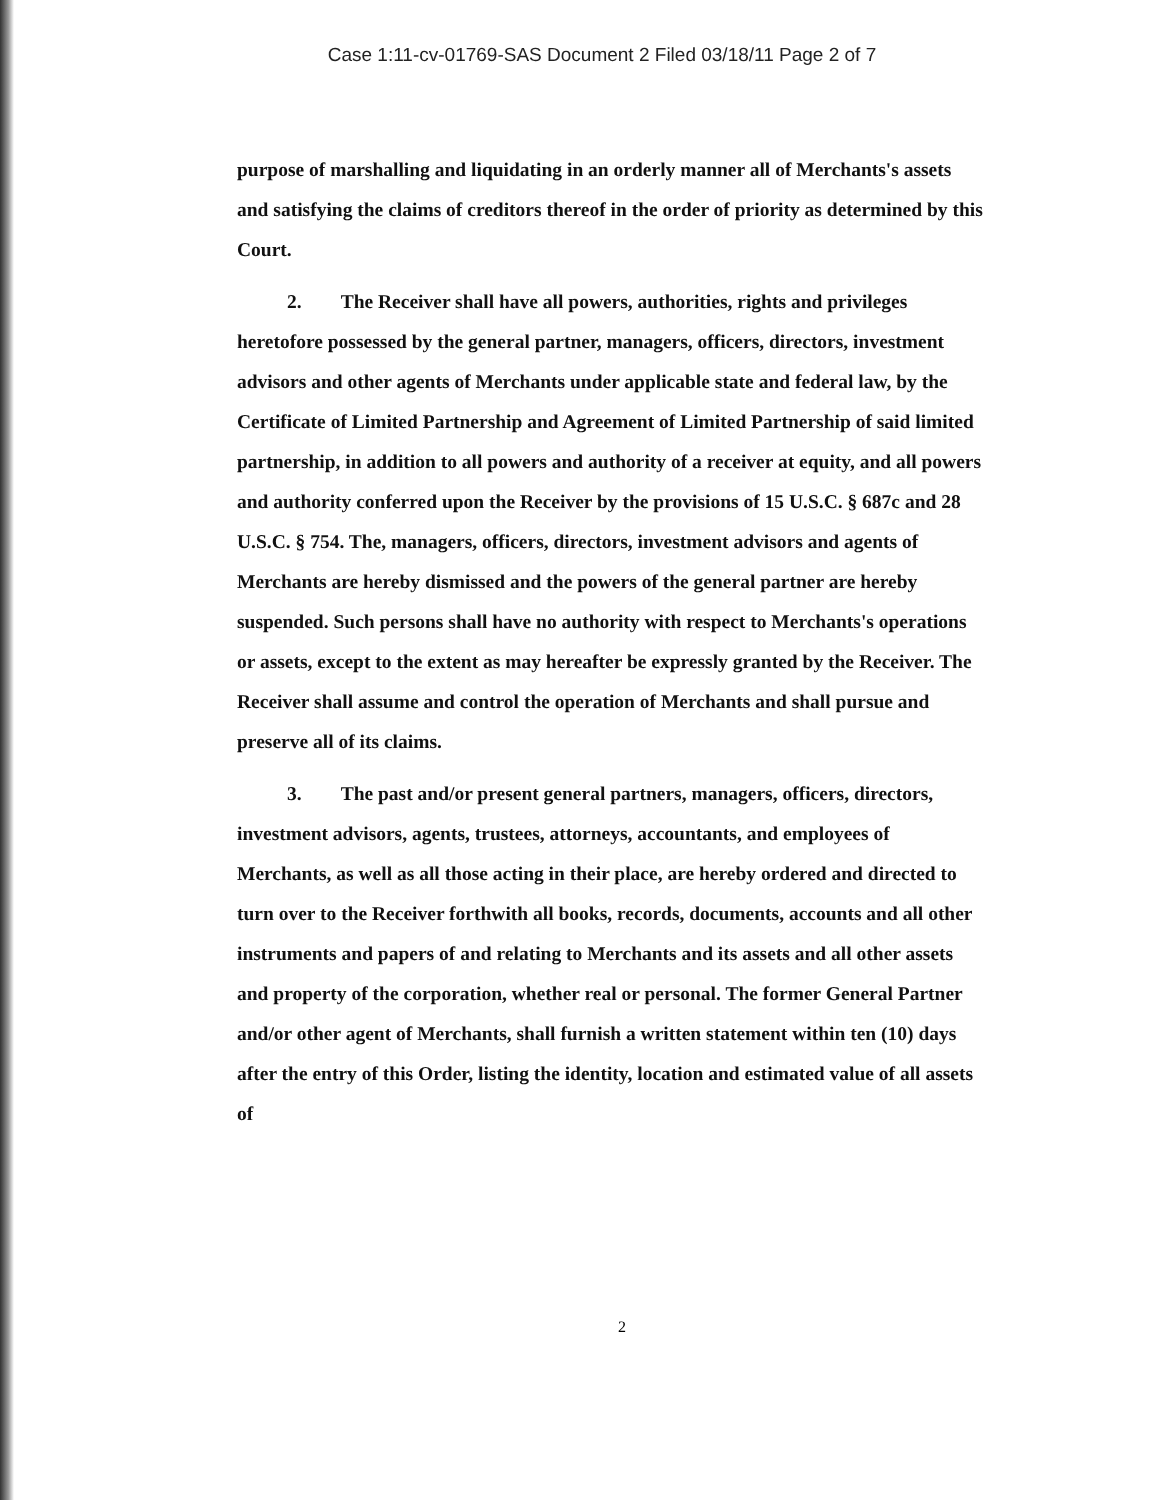Case 1:11-cv-01769-SAS Document 2 Filed 03/18/11 Page 2 of 7
purpose of marshalling and liquidating in an orderly manner all of Merchants's assets and satisfying the claims of creditors thereof in the order of priority as determined by this Court.
2. The Receiver shall have all powers, authorities, rights and privileges heretofore possessed by the general partner, managers, officers, directors, investment advisors and other agents of Merchants under applicable state and federal law, by the Certificate of Limited Partnership and Agreement of Limited Partnership of said limited partnership, in addition to all powers and authority of a receiver at equity, and all powers and authority conferred upon the Receiver by the provisions of 15 U.S.C. § 687c and 28 U.S.C. § 754. The, managers, officers, directors, investment advisors and agents of Merchants are hereby dismissed and the powers of the general partner are hereby suspended. Such persons shall have no authority with respect to Merchants's operations or assets, except to the extent as may hereafter be expressly granted by the Receiver. The Receiver shall assume and control the operation of Merchants and shall pursue and preserve all of its claims.
3. The past and/or present general partners, managers, officers, directors, investment advisors, agents, trustees, attorneys, accountants, and employees of Merchants, as well as all those acting in their place, are hereby ordered and directed to turn over to the Receiver forthwith all books, records, documents, accounts and all other instruments and papers of and relating to Merchants and its assets and all other assets and property of the corporation, whether real or personal. The former General Partner and/or other agent of Merchants, shall furnish a written statement within ten (10) days after the entry of this Order, listing the identity, location and estimated value of all assets of
2